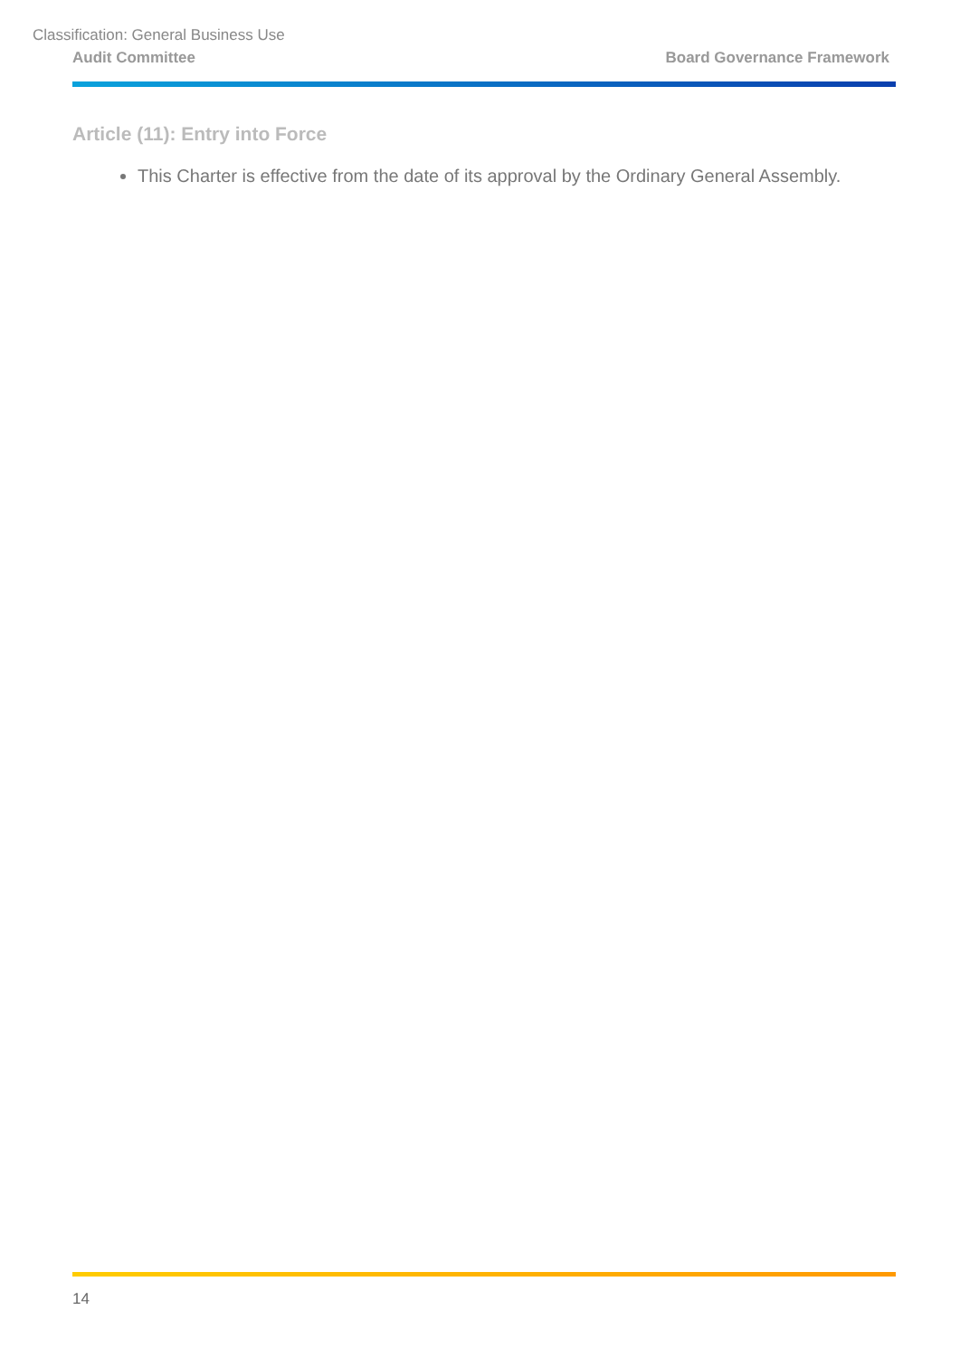Classification: General Business Use
Audit Committee Board Governance Framework
Article (11): Entry into Force
This Charter is effective from the date of its approval by the Ordinary General Assembly.
14